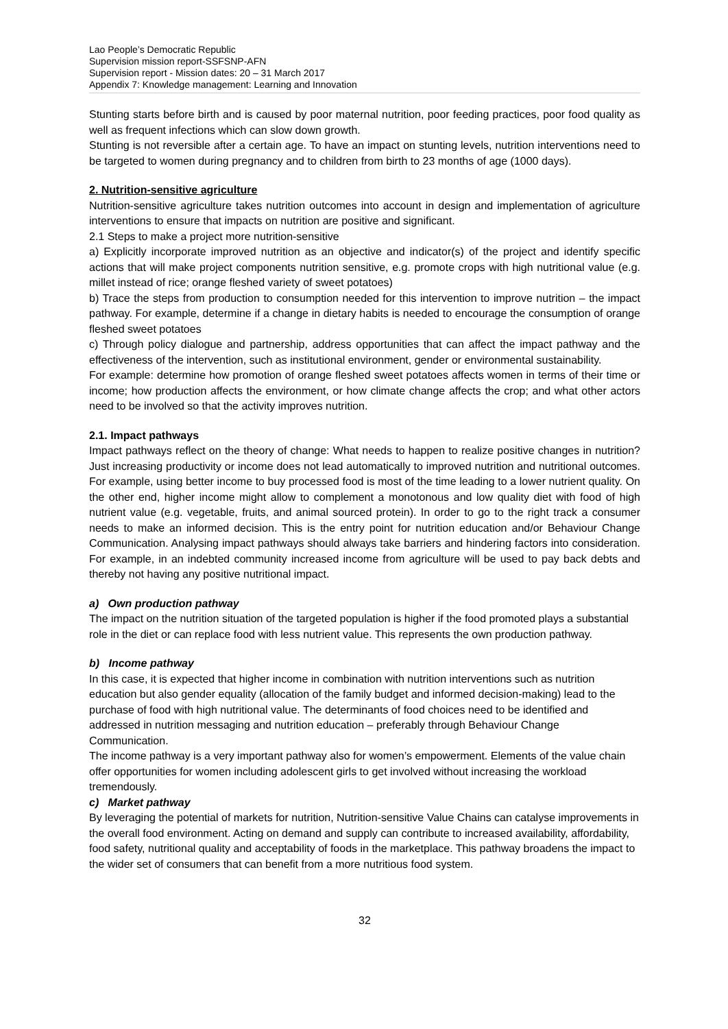Lao People’s Democratic Republic
Supervision mission report-SSFSNP-AFN
Supervision report - Mission dates: 20 – 31 March 2017
Appendix 7: Knowledge management: Learning and Innovation
Stunting starts before birth and is caused by poor maternal nutrition, poor feeding practices, poor food quality as well as frequent infections which can slow down growth.
Stunting is not reversible after a certain age. To have an impact on stunting levels, nutrition interventions need to be targeted to women during pregnancy and to children from birth to 23 months of age (1000 days).
2. Nutrition-sensitive agriculture
Nutrition-sensitive agriculture takes nutrition outcomes into account in design and implementation of agriculture interventions to ensure that impacts on nutrition are positive and significant.
2.1 Steps to make a project more nutrition-sensitive
a) Explicitly incorporate improved nutrition as an objective and indicator(s) of the project and identify specific actions that will make project components nutrition sensitive, e.g. promote crops with high nutritional value (e.g. millet instead of rice; orange fleshed variety of sweet potatoes)
b) Trace the steps from production to consumption needed for this intervention to improve nutrition – the impact pathway. For example, determine if a change in dietary habits is needed to encourage the consumption of orange fleshed sweet potatoes
c) Through policy dialogue and partnership, address opportunities that can affect the impact pathway and the effectiveness of the intervention, such as institutional environment, gender or environmental sustainability.
For example: determine how promotion of orange fleshed sweet potatoes affects women in terms of their time or income; how production affects the environment, or how climate change affects the crop; and what other actors need to be involved so that the activity improves nutrition.
2.1. Impact pathways
Impact pathways reflect on the theory of change: What needs to happen to realize positive changes in nutrition? Just increasing productivity or income does not lead automatically to improved nutrition and nutritional outcomes. For example, using better income to buy processed food is most of the time leading to a lower nutrient quality. On the other end, higher income might allow to complement a monotonous and low quality diet with food of high nutrient value (e.g. vegetable, fruits, and animal sourced protein). In order to go to the right track a consumer needs to make an informed decision. This is the entry point for nutrition education and/or Behaviour Change Communication. Analysing impact pathways should always take barriers and hindering factors into consideration. For example, in an indebted community increased income from agriculture will be used to pay back debts and thereby not having any positive nutritional impact.
a) Own production pathway
The impact on the nutrition situation of the targeted population is higher if the food promoted plays a substantial role in the diet or can replace food with less nutrient value. This represents the own production pathway.
b) Income pathway
In this case, it is expected that higher income in combination with nutrition interventions such as nutrition education but also gender equality (allocation of the family budget and informed decision-making) lead to the purchase of food with high nutritional value. The determinants of food choices need to be identified and addressed in nutrition messaging and nutrition education – preferably through Behaviour Change Communication.
The income pathway is a very important pathway also for women’s empowerment. Elements of the value chain offer opportunities for women including adolescent girls to get involved without increasing the workload tremendously.
c) Market pathway
By leveraging the potential of markets for nutrition, Nutrition-sensitive Value Chains can catalyse improvements in the overall food environment. Acting on demand and supply can contribute to increased availability, affordability, food safety, nutritional quality and acceptability of foods in the marketplace. This pathway broadens the impact to the wider set of consumers that can benefit from a more nutritious food system.
32